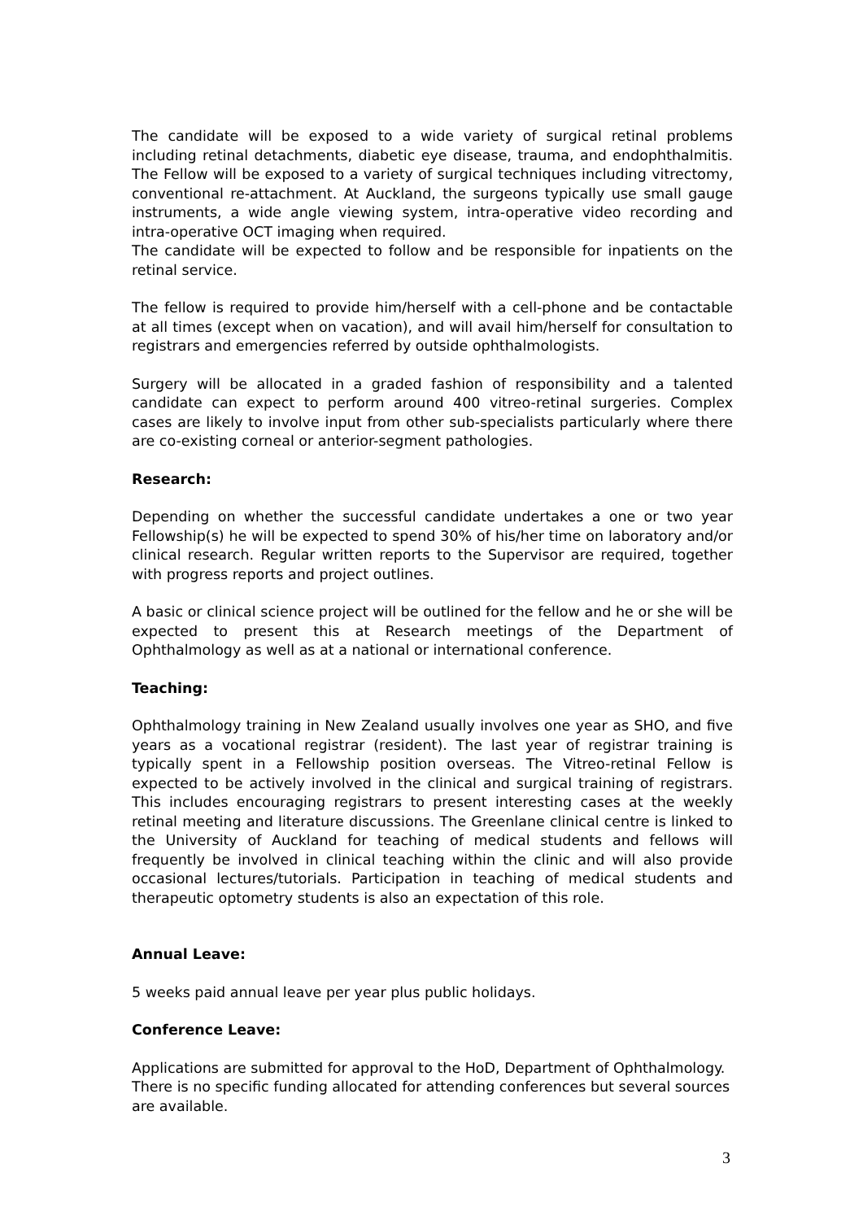The candidate will be exposed to a wide variety of surgical retinal problems including retinal detachments, diabetic eye disease, trauma, and endophthalmitis. The Fellow will be exposed to a variety of surgical techniques including vitrectomy, conventional re-attachment. At Auckland, the surgeons typically use small gauge instruments, a wide angle viewing system, intra-operative video recording and intra-operative OCT imaging when required.
The candidate will be expected to follow and be responsible for inpatients on the retinal service.
The fellow is required to provide him/herself with a cell-phone and be contactable at all times (except when on vacation), and will avail him/herself for consultation to registrars and emergencies referred by outside ophthalmologists.
Surgery will be allocated in a graded fashion of responsibility and a talented candidate can expect to perform around 400 vitreo-retinal surgeries. Complex cases are likely to involve input from other sub-specialists particularly where there are co-existing corneal or anterior-segment pathologies.
Research:
Depending on whether the successful candidate undertakes a one or two year Fellowship(s) he will be expected to spend 30% of his/her time on laboratory and/or clinical research. Regular written reports to the Supervisor are required, together with progress reports and project outlines.
A basic or clinical science project will be outlined for the fellow and he or she will be expected to present this at Research meetings of the Department of Ophthalmology as well as at a national or international conference.
Teaching:
Ophthalmology training in New Zealand usually involves one year as SHO, and five years as a vocational registrar (resident). The last year of registrar training is typically spent in a Fellowship position overseas. The Vitreo-retinal Fellow is expected to be actively involved in the clinical and surgical training of registrars. This includes encouraging registrars to present interesting cases at the weekly retinal meeting and literature discussions. The Greenlane clinical centre is linked to the University of Auckland for teaching of medical students and fellows will frequently be involved in clinical teaching within the clinic and will also provide occasional lectures/tutorials. Participation in teaching of medical students and therapeutic optometry students is also an expectation of this role.
Annual Leave:
5 weeks paid annual leave per year plus public holidays.
Conference Leave:
Applications are submitted for approval to the HoD, Department of Ophthalmology.
There is no specific funding allocated for attending conferences but several sources are available.
3